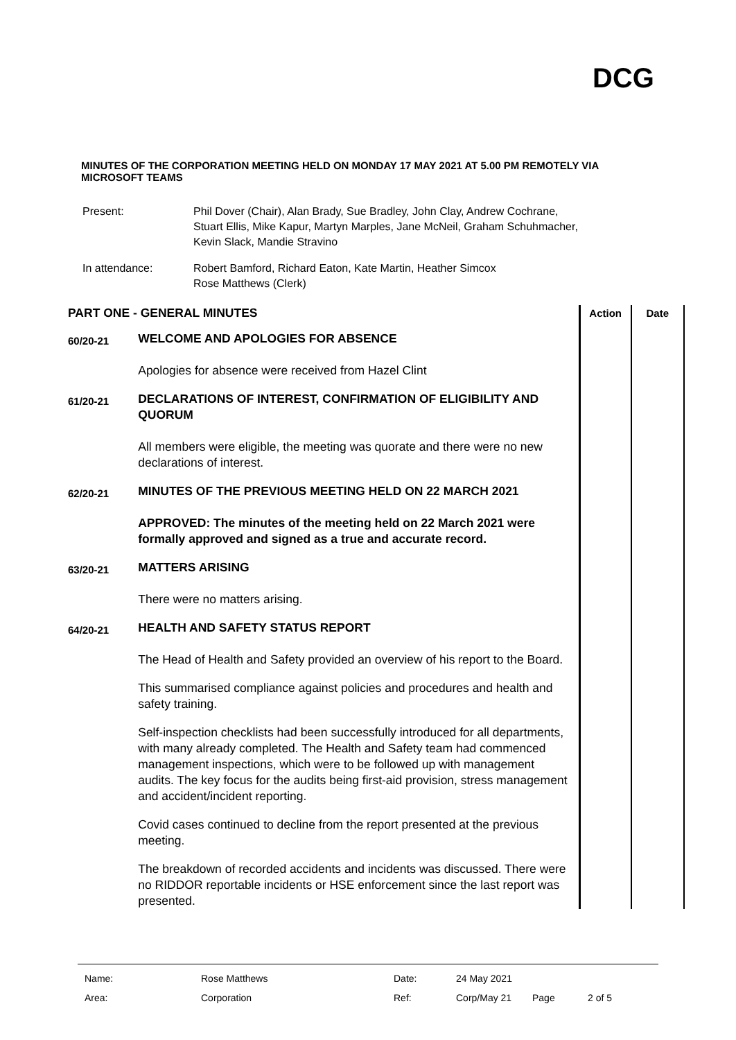DCG
MINUTES OF THE CORPORATION MEETING HELD ON MONDAY 17 MAY 2021 AT 5.00 PM REMOTELY VIA MICROSOFT TEAMS
| Present: | Phil Dover (Chair), Alan Brady, Sue Bradley, John Clay, Andrew Cochrane, Stuart Ellis, Mike Kapur, Martyn Marples, Jane McNeil, Graham Schuhmacher, Kevin Slack, Mandie Stravino |
| In attendance: | Robert Bamford, Richard Eaton, Kate Martin, Heather Simcox Rose Matthews (Clerk) |
| PART ONE - GENERAL MINUTES | | Action | Date |
| 60/20-21 | WELCOME AND APOLOGIES FOR ABSENCE Apologies for absence were received from Hazel Clint | | |
| 61/20-21 | DECLARATIONS OF INTEREST, CONFIRMATION OF ELIGIBILITY AND QUORUM All members were eligible, the meeting was quorate and there were no new declarations of interest. | | |
| 62/20-21 | MINUTES OF THE PREVIOUS MEETING HELD ON 22 MARCH 2021 APPROVED: The minutes of the meeting held on 22 March 2021 were formally approved and signed as a true and accurate record. | | |
| 63/20-21 | MATTERS ARISING There were no matters arising. | | |
| 64/20-21 | HEALTH AND SAFETY STATUS REPORT The Head of Health and Safety provided an overview of his report to the Board. This summarised compliance against policies and procedures and health and safety training. Self-inspection checklists had been successfully introduced for all departments, with many already completed. The Health and Safety team had commenced management inspections, which were to be followed up with management audits. The key focus for the audits being first-aid provision, stress management and accident/incident reporting. Covid cases continued to decline from the report presented at the previous meeting. The breakdown of recorded accidents and incidents was discussed. There were no RIDDOR reportable incidents or HSE enforcement since the last report was presented. | | |
| Name: | Rose Matthews | Date: | 24 May 2021 | | |
| Area: | Corporation | Ref: | Corp/May 21 | Page | 2 of 5 |